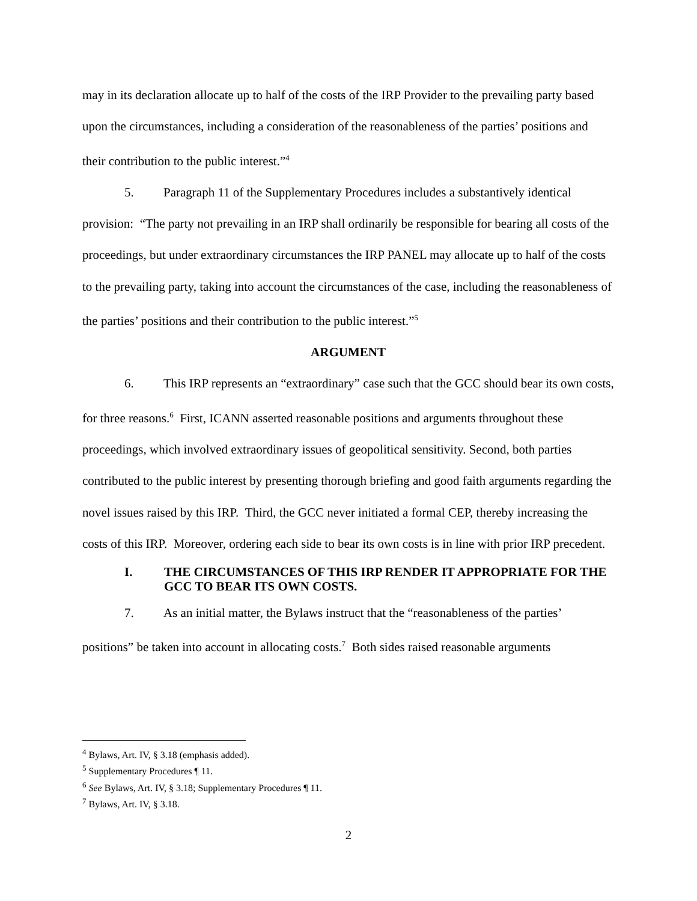may in its declaration allocate up to half of the costs of the IRP Provider to the prevailing party based upon the circumstances, including a consideration of the reasonableness of the parties’ positions and their contribution to the public interest.”<sup>4</sup>
5. Paragraph 11 of the Supplementary Procedures includes a substantively identical provision: “The party not prevailing in an IRP shall ordinarily be responsible for bearing all costs of the proceedings, but under extraordinary circumstances the IRP PANEL may allocate up to half of the costs to the prevailing party, taking into account the circumstances of the case, including the reasonableness of the parties’ positions and their contribution to the public interest.”<sup>5</sup>
ARGUMENT
6. This IRP represents an “extraordinary” case such that the GCC should bear its own costs, for three reasons.<sup>6</sup> First, ICANN asserted reasonable positions and arguments throughout these proceedings, which involved extraordinary issues of geopolitical sensitivity. Second, both parties contributed to the public interest by presenting thorough briefing and good faith arguments regarding the novel issues raised by this IRP. Third, the GCC never initiated a formal CEP, thereby increasing the costs of this IRP. Moreover, ordering each side to bear its own costs is in line with prior IRP precedent.
I. THE CIRCUMSTANCES OF THIS IRP RENDER IT APPROPRIATE FOR THE GCC TO BEAR ITS OWN COSTS.
7. As an initial matter, the Bylaws instruct that the “reasonableness of the parties’ positions” be taken into account in allocating costs.<sup>7</sup> Both sides raised reasonable arguments
<sup>4</sup> Bylaws, Art. IV, § 3.18 (emphasis added).
<sup>5</sup> Supplementary Procedures ¶ 11.
<sup>6</sup> See Bylaws, Art. IV, § 3.18; Supplementary Procedures ¶ 11.
<sup>7</sup> Bylaws, Art. IV, § 3.18.
2